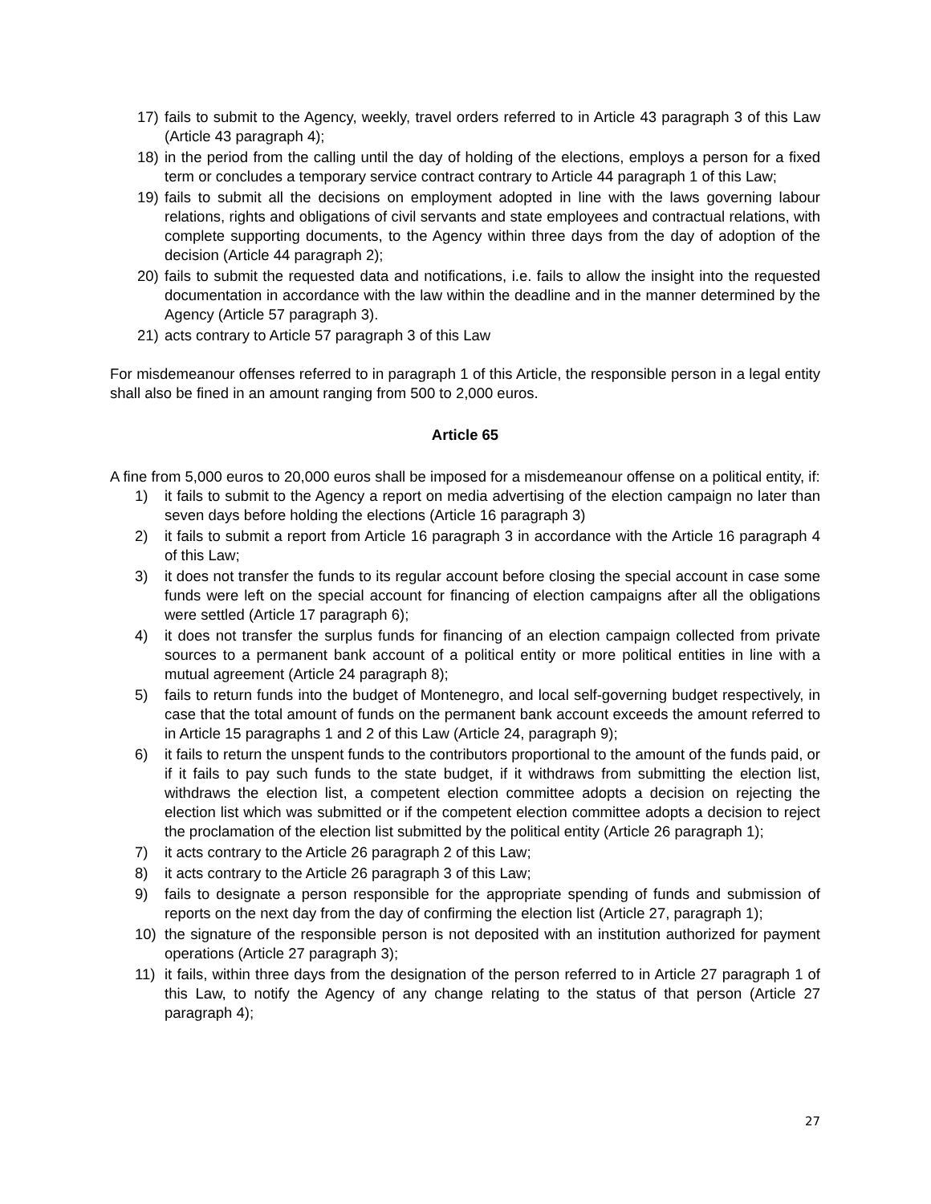17) fails to submit to the Agency, weekly, travel orders referred to in Article 43 paragraph 3 of this Law (Article 43 paragraph 4);
18) in the period from the calling until the day of holding of the elections, employs a person for a fixed term or concludes a temporary service contract contrary to Article 44 paragraph 1 of this Law;
19) fails to submit all the decisions on employment adopted in line with the laws governing labour relations, rights and obligations of civil servants and state employees and contractual relations, with complete supporting documents, to the Agency within three days from the day of adoption of the decision (Article 44 paragraph 2);
20) fails to submit the requested data and notifications, i.e. fails to allow the insight into the requested documentation in accordance with the law within the deadline and in the manner determined by the Agency (Article 57 paragraph 3).
21) acts contrary to Article 57 paragraph 3 of this Law
For misdemeanour offenses referred to in paragraph 1 of this Article, the responsible person in a legal entity shall also be fined in an amount ranging from 500 to 2,000 euros.
Article 65
A fine from 5,000 euros to 20,000 euros shall be imposed for a misdemeanour offense on a political entity, if:
1) it fails to submit to the Agency a report on media advertising of the election campaign no later than seven days before holding the elections (Article 16 paragraph 3)
2) it fails to submit a report from Article 16 paragraph 3 in accordance with the Article 16 paragraph 4 of this Law;
3) it does not transfer the funds to its regular account before closing the special account in case some funds were left on the special account for financing of election campaigns after all the obligations were settled (Article 17 paragraph 6);
4) it does not transfer the surplus funds for financing of an election campaign collected from private sources to a permanent bank account of a political entity or more political entities in line with a mutual agreement (Article 24 paragraph 8);
5) fails to return funds into the budget of Montenegro, and local self-governing budget respectively, in case that the total amount of funds on the permanent bank account exceeds the amount referred to in Article 15 paragraphs 1 and 2 of this Law (Article 24, paragraph 9);
6) it fails to return the unspent funds to the contributors proportional to the amount of the funds paid, or if it fails to pay such funds to the state budget, if it withdraws from submitting the election list, withdraws the election list, a competent election committee adopts a decision on rejecting the election list which was submitted or if the competent election committee adopts a decision to reject the proclamation of the election list submitted by the political entity (Article 26 paragraph 1);
7) it acts contrary to the Article 26 paragraph 2 of this Law;
8) it acts contrary to the Article 26 paragraph 3 of this Law;
9) fails to designate a person responsible for the appropriate spending of funds and submission of reports on the next day from the day of confirming the election list (Article 27, paragraph 1);
10) the signature of the responsible person is not deposited with an institution authorized for payment operations (Article 27 paragraph 3);
11) it fails, within three days from the designation of the person referred to in Article 27 paragraph 1 of this Law, to notify the Agency of any change relating to the status of that person (Article 27 paragraph 4);
27